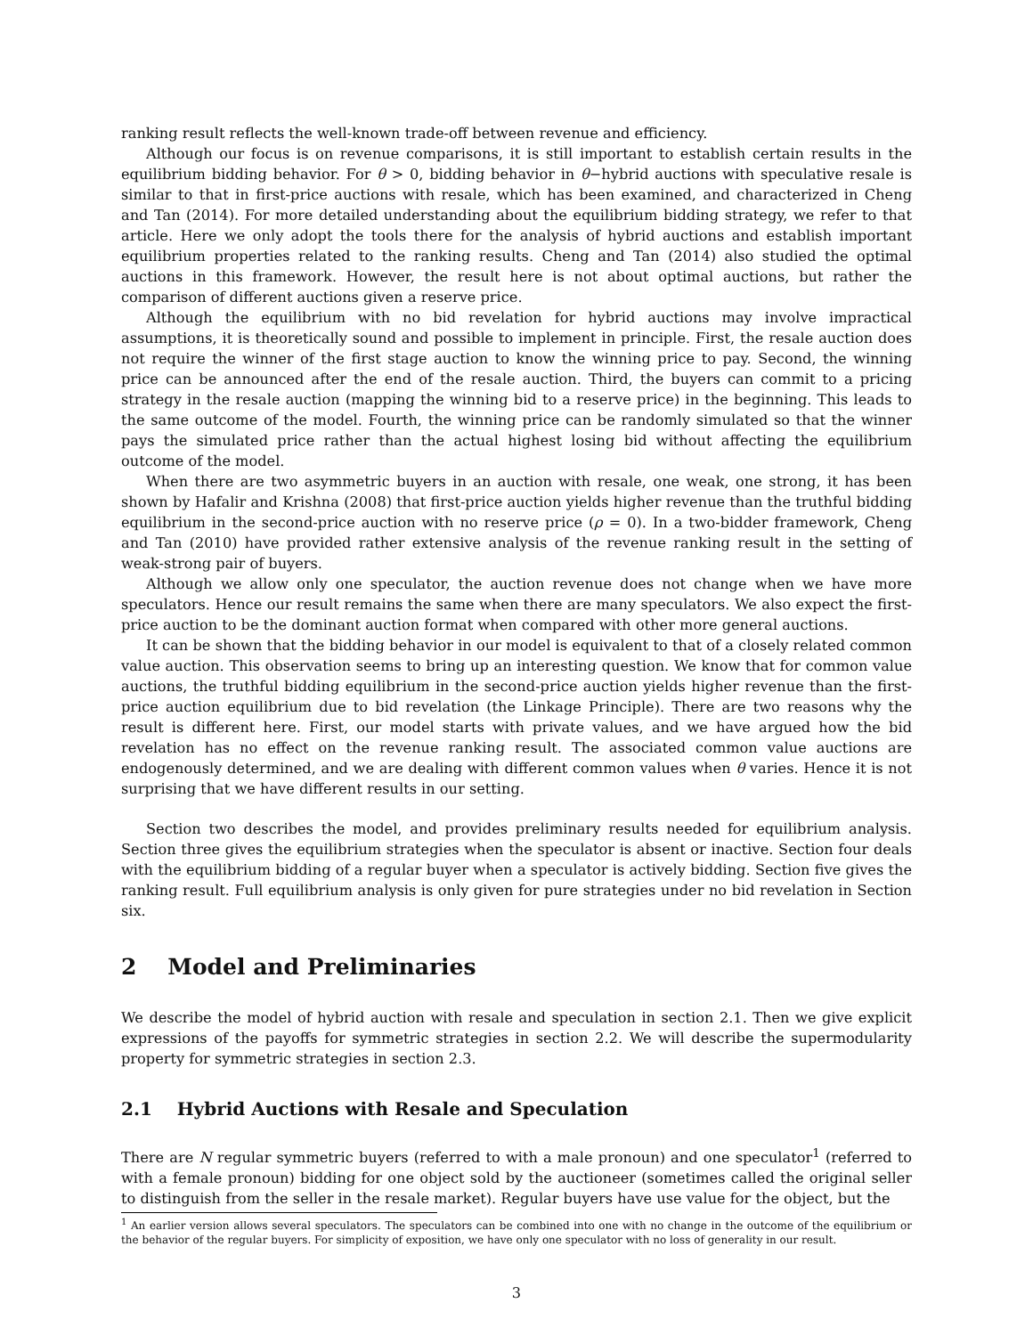ranking result reflects the well-known trade-off between revenue and efficiency.
Although our focus is on revenue comparisons, it is still important to establish certain results in the equilibrium bidding behavior. For θ > 0, bidding behavior in θ−hybrid auctions with speculative resale is similar to that in first-price auctions with resale, which has been examined, and characterized in Cheng and Tan (2014). For more detailed understanding about the equilibrium bidding strategy, we refer to that article. Here we only adopt the tools there for the analysis of hybrid auctions and establish important equilibrium properties related to the ranking results. Cheng and Tan (2014) also studied the optimal auctions in this framework. However, the result here is not about optimal auctions, but rather the comparison of different auctions given a reserve price.
Although the equilibrium with no bid revelation for hybrid auctions may involve impractical assumptions, it is theoretically sound and possible to implement in principle. First, the resale auction does not require the winner of the first stage auction to know the winning price to pay. Second, the winning price can be announced after the end of the resale auction. Third, the buyers can commit to a pricing strategy in the resale auction (mapping the winning bid to a reserve price) in the beginning. This leads to the same outcome of the model. Fourth, the winning price can be randomly simulated so that the winner pays the simulated price rather than the actual highest losing bid without affecting the equilibrium outcome of the model.
When there are two asymmetric buyers in an auction with resale, one weak, one strong, it has been shown by Hafalir and Krishna (2008) that first-price auction yields higher revenue than the truthful bidding equilibrium in the second-price auction with no reserve price (ρ = 0). In a two-bidder framework, Cheng and Tan (2010) have provided rather extensive analysis of the revenue ranking result in the setting of weak-strong pair of buyers.
Although we allow only one speculator, the auction revenue does not change when we have more speculators. Hence our result remains the same when there are many speculators. We also expect the first-price auction to be the dominant auction format when compared with other more general auctions.
It can be shown that the bidding behavior in our model is equivalent to that of a closely related common value auction. This observation seems to bring up an interesting question. We know that for common value auctions, the truthful bidding equilibrium in the second-price auction yields higher revenue than the first-price auction equilibrium due to bid revelation (the Linkage Principle). There are two reasons why the result is different here. First, our model starts with private values, and we have argued how the bid revelation has no effect on the revenue ranking result. The associated common value auctions are endogenously determined, and we are dealing with different common values when θ varies. Hence it is not surprising that we have different results in our setting.
Section two describes the model, and provides preliminary results needed for equilibrium analysis. Section three gives the equilibrium strategies when the speculator is absent or inactive. Section four deals with the equilibrium bidding of a regular buyer when a speculator is actively bidding. Section five gives the ranking result. Full equilibrium analysis is only given for pure strategies under no bid revelation in Section six.
2 Model and Preliminaries
We describe the model of hybrid auction with resale and speculation in section 2.1. Then we give explicit expressions of the payoffs for symmetric strategies in section 2.2. We will describe the supermodularity property for symmetric strategies in section 2.3.
2.1 Hybrid Auctions with Resale and Speculation
There are N regular symmetric buyers (referred to with a male pronoun) and one speculator<sup>1</sup> (referred to with a female pronoun) bidding for one object sold by the auctioneer (sometimes called the original seller to distinguish from the seller in the resale market). Regular buyers have use value for the object, but the
<sup>1</sup> An earlier version allows several speculators. The speculators can be combined into one with no change in the outcome of the equilibrium or the behavior of the regular buyers. For simplicity of exposition, we have only one speculator with no loss of generality in our result.
3